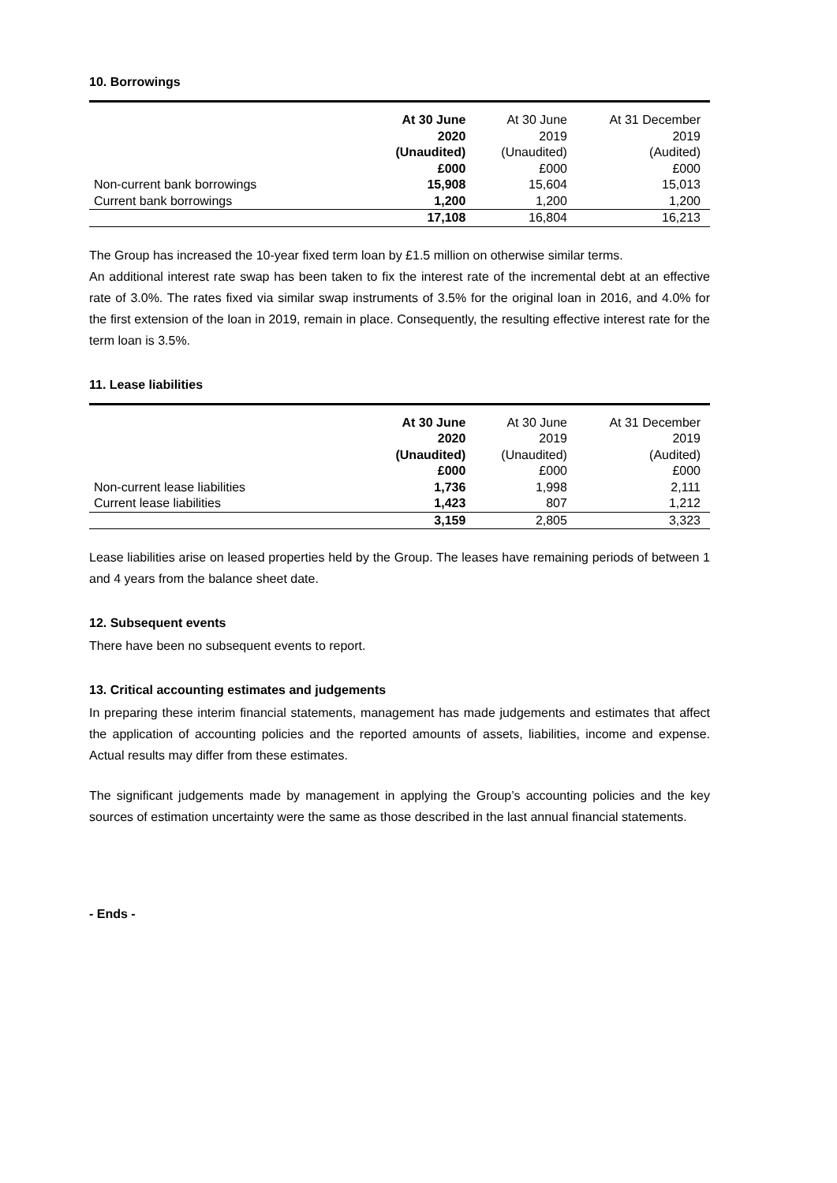10. Borrowings
| | At 30 June 2020 (Unaudited) £000 | At 30 June 2019 (Unaudited) £000 | At 31 December 2019 (Audited) £000 |
| --- | --- | --- | --- |
| Non-current bank borrowings | 15,908 | 15,604 | 15,013 |
| Current bank borrowings | 1,200 | 1,200 | 1,200 |
| | 17,108 | 16,804 | 16,213 |
The Group has increased the 10-year fixed term loan by £1.5 million on otherwise similar terms.
An additional interest rate swap has been taken to fix the interest rate of the incremental debt at an effective rate of 3.0%. The rates fixed via similar swap instruments of 3.5% for the original loan in 2016, and 4.0% for the first extension of the loan in 2019, remain in place. Consequently, the resulting effective interest rate for the term loan is 3.5%.
11. Lease liabilities
| | At 30 June 2020 (Unaudited) £000 | At 30 June 2019 (Unaudited) £000 | At 31 December 2019 (Audited) £000 |
| --- | --- | --- | --- |
| Non-current lease liabilities | 1,736 | 1,998 | 2,111 |
| Current lease liabilities | 1,423 | 807 | 1,212 |
| | 3,159 | 2,805 | 3,323 |
Lease liabilities arise on leased properties held by the Group. The leases have remaining periods of between 1 and 4 years from the balance sheet date.
12. Subsequent events
There have been no subsequent events to report.
13. Critical accounting estimates and judgements
In preparing these interim financial statements, management has made judgements and estimates that affect the application of accounting policies and the reported amounts of assets, liabilities, income and expense. Actual results may differ from these estimates.
The significant judgements made by management in applying the Group’s accounting policies and the key sources of estimation uncertainty were the same as those described in the last annual financial statements.
- Ends -